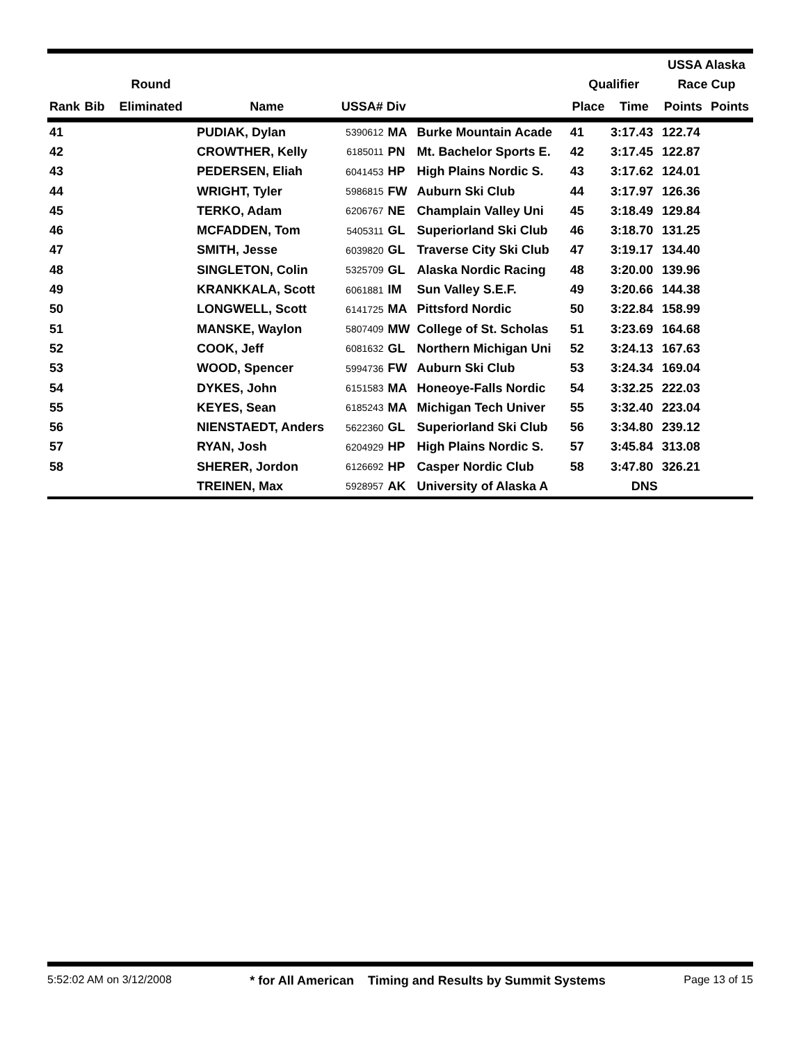| | | Round | | | | | Qualifier | | USSA Alaska Race Cup | |
| --- | --- | --- | --- | --- | --- | --- | --- | --- | --- | --- |
| Rank | Bib | Eliminated | Name | USSA# Div | | | Place | Time | Points | Points |
| 41 | | | PUDIAK, Dylan | 5390612 | MA | Burke Mountain Acade | 41 | 3:17.43 | 122.74 | |
| 42 | | | CROWTHER, Kelly | 6185011 | PN | Mt. Bachelor Sports E. | 42 | 3:17.45 | 122.87 | |
| 43 | | | PEDERSEN, Eliah | 6041453 | HP | High Plains Nordic S. | 43 | 3:17.62 | 124.01 | |
| 44 | | | WRIGHT, Tyler | 5986815 | FW | Auburn Ski Club | 44 | 3:17.97 | 126.36 | |
| 45 | | | TERKO, Adam | 6206767 | NE | Champlain Valley Uni | 45 | 3:18.49 | 129.84 | |
| 46 | | | MCFADDEN, Tom | 5405311 | GL | Superiorland Ski Club | 46 | 3:18.70 | 131.25 | |
| 47 | | | SMITH, Jesse | 6039820 | GL | Traverse City Ski Club | 47 | 3:19.17 | 134.40 | |
| 48 | | | SINGLETON, Colin | 5325709 | GL | Alaska Nordic Racing | 48 | 3:20.00 | 139.96 | |
| 49 | | | KRANKKALA, Scott | 6061881 | IM | Sun Valley S.E.F. | 49 | 3:20.66 | 144.38 | |
| 50 | | | LONGWELL, Scott | 6141725 | MA | Pittsford Nordic | 50 | 3:22.84 | 158.99 | |
| 51 | | | MANSKE, Waylon | 5807409 | MW | College of St. Scholas | 51 | 3:23.69 | 164.68 | |
| 52 | | | COOK, Jeff | 6081632 | GL | Northern Michigan Uni | 52 | 3:24.13 | 167.63 | |
| 53 | | | WOOD, Spencer | 5994736 | FW | Auburn Ski Club | 53 | 3:24.34 | 169.04 | |
| 54 | | | DYKES, John | 6151583 | MA | Honeoye-Falls Nordic | 54 | 3:32.25 | 222.03 | |
| 55 | | | KEYES, Sean | 6185243 | MA | Michigan Tech Univer | 55 | 3:32.40 | 223.04 | |
| 56 | | | NIENSTAEDT, Anders | 5622360 | GL | Superiorland Ski Club | 56 | 3:34.80 | 239.12 | |
| 57 | | | RYAN, Josh | 6204929 | HP | High Plains Nordic S. | 57 | 3:45.84 | 313.08 | |
| 58 | | | SHERER, Jordon | 6126692 | HP | Casper Nordic Club | 58 | 3:47.80 | 326.21 | |
| | | | TREINEN, Max | 5928957 | AK | University of Alaska A | | DNS | | |
5:52:02 AM on 3/12/2008 * for All American Timing and Results by Summit Systems Page 13 of 15